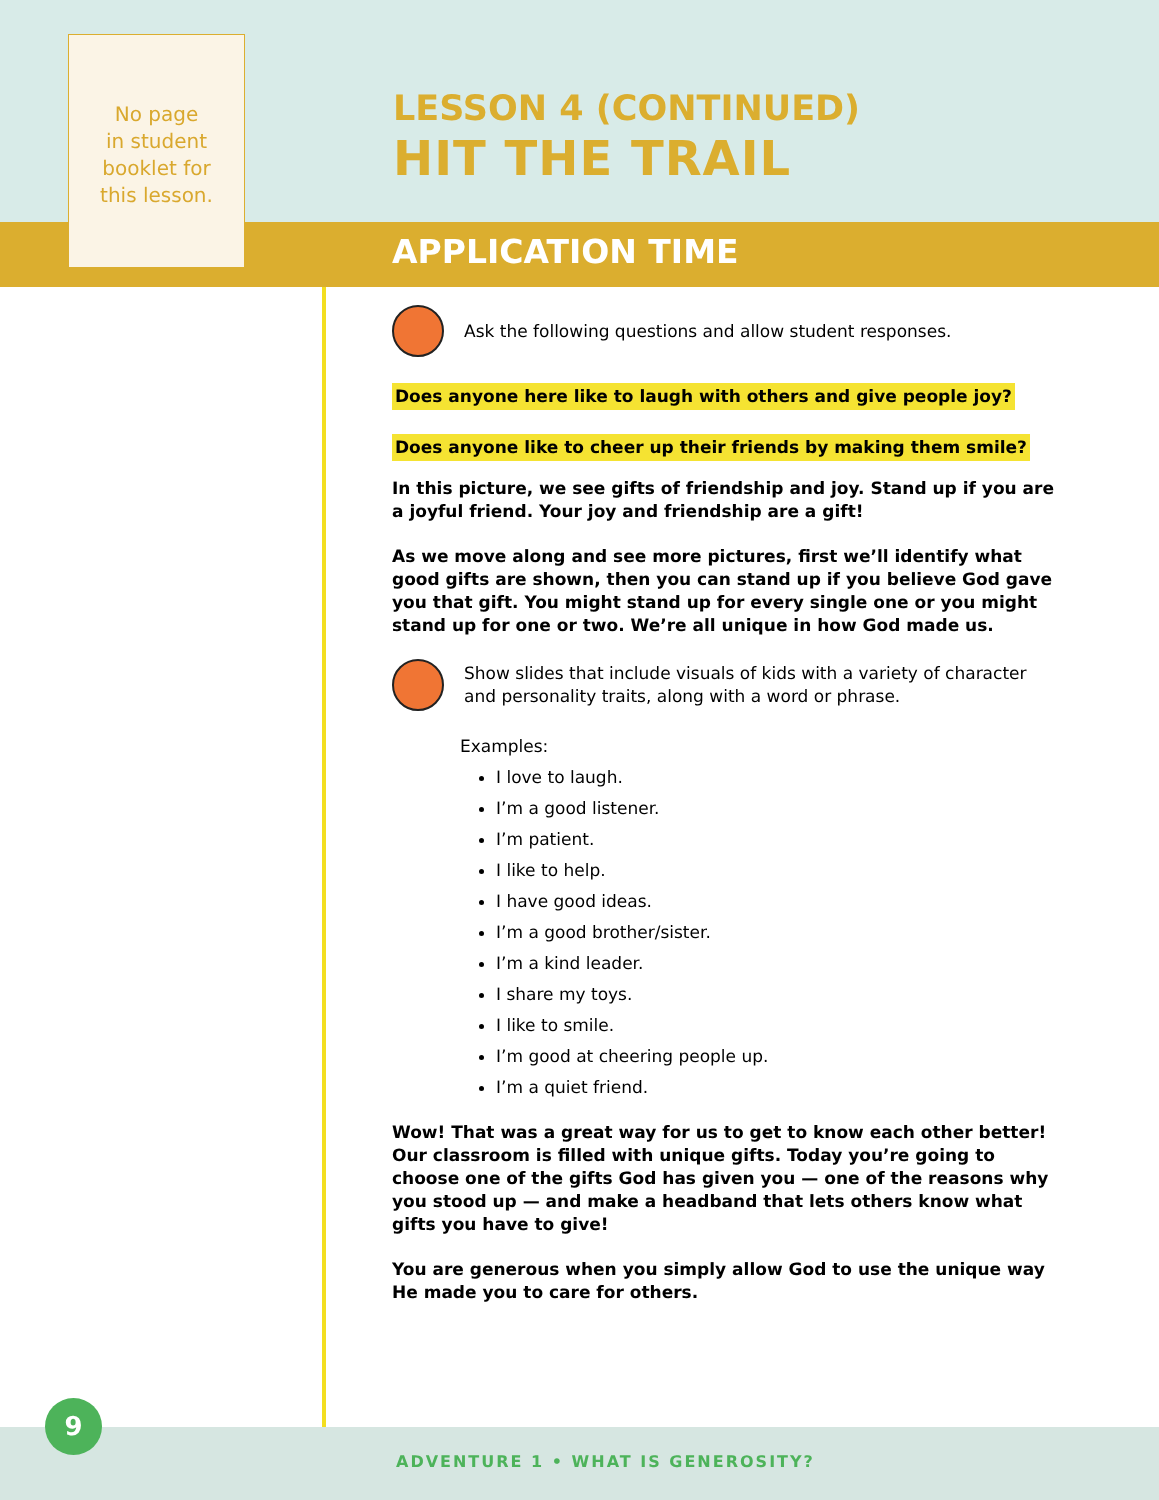No page
in student
booklet for
this lesson.
LESSON 4 (CONTINUED)
HIT THE TRAIL
APPLICATION TIME
Ask the following questions and allow student responses.
Does anyone here like to laugh with others and give people joy?
Does anyone like to cheer up their friends by making them smile?
In this picture, we see gifts of friendship and joy. Stand up if you are a joyful friend. Your joy and friendship are a gift!
As we move along and see more pictures, first we’ll identify what good gifts are shown, then you can stand up if you believe God gave you that gift. You might stand up for every single one or you might stand up for one or two. We’re all unique in how God made us.
Show slides that include visuals of kids with a variety of character and personality traits, along with a word or phrase.
Examples:
I love to laugh.
I’m a good listener.
I’m patient.
I like to help.
I have good ideas.
I’m a good brother/sister.
I’m a kind leader.
I share my toys.
I like to smile.
I’m good at cheering people up.
I’m a quiet friend.
Wow! That was a great way for us to get to know each other better! Our classroom is filled with unique gifts. Today you’re going to choose one of the gifts God has given you — one of the reasons why you stood up — and make a headband that lets others know what gifts you have to give!
You are generous when you simply allow God to use the unique way He made you to care for others.
9
ADVENTURE 1 • WHAT IS GENEROSITY?